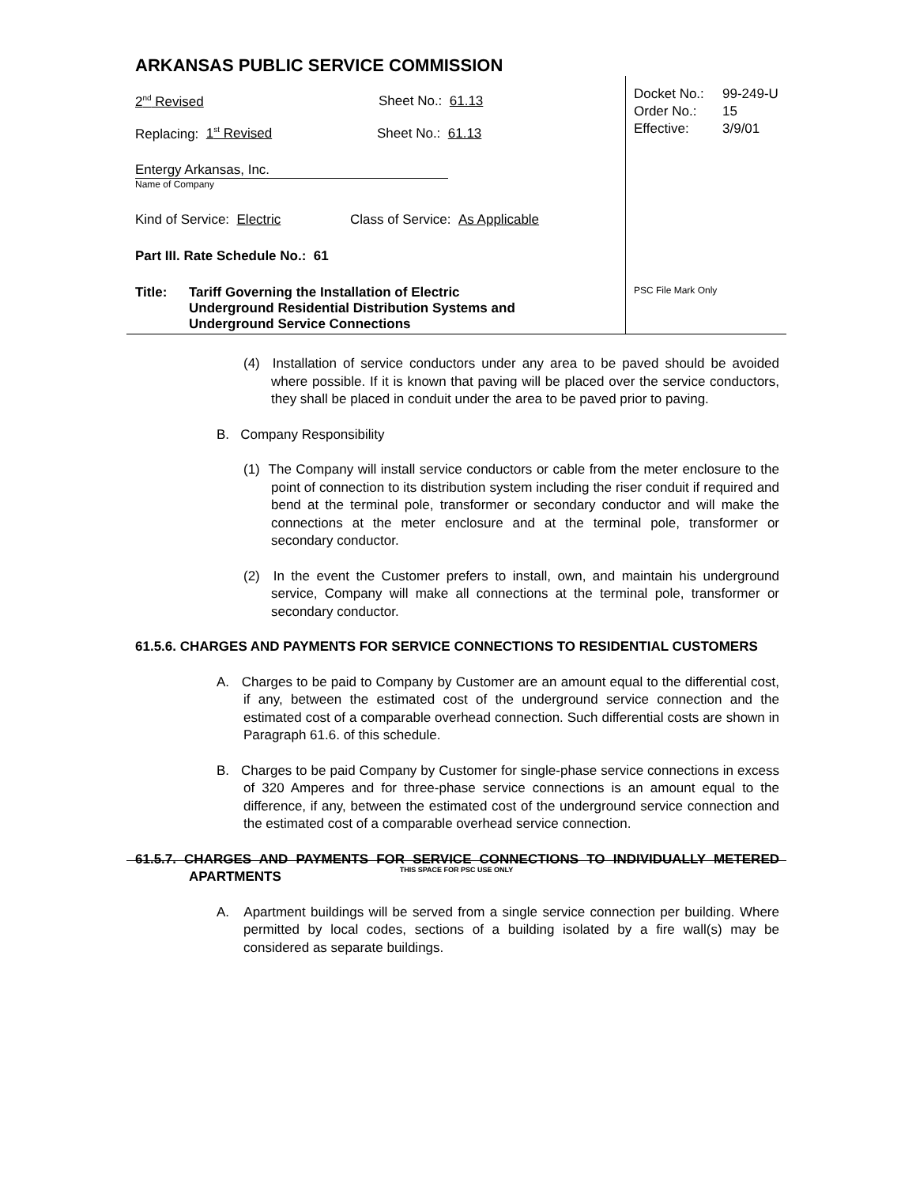ARKANSAS PUBLIC SERVICE COMMISSION
2<sup>nd</sup> Revised Sheet No.: 61.13
Replacing: 1<sup>st</sup> Revised Sheet No.: 61.13
Entergy Arkansas, Inc.
Name of Company
Kind of Service: Electric Class of Service: As Applicable
Part III. Rate Schedule No.: 61
Title: Tariff Governing the Installation of Electric
Underground Residential Distribution Systems and
Underground Service Connections
Docket No.: 99-249-U
Order No.: 15
Effective: 3/9/01
PSC File Mark Only
(4) Installation of service conductors under any area to be paved should be avoided where possible. If it is known that paving will be placed over the service conductors, they shall be placed in conduit under the area to be paved prior to paving.
B. Company Responsibility
(1) The Company will install service conductors or cable from the meter enclosure to the point of connection to its distribution system including the riser conduit if required and bend at the terminal pole, transformer or secondary conductor and will make the connections at the meter enclosure and at the terminal pole, transformer or secondary conductor.
(2) In the event the Customer prefers to install, own, and maintain his underground service, Company will make all connections at the terminal pole, transformer or secondary conductor.
61.5.6. CHARGES AND PAYMENTS FOR SERVICE CONNECTIONS TO RESIDENTIAL CUSTOMERS
A. Charges to be paid to Company by Customer are an amount equal to the differential cost, if any, between the estimated cost of the underground service connection and the estimated cost of a comparable overhead connection. Such differential costs are shown in Paragraph 61.6. of this schedule.
B. Charges to be paid Company by Customer for single-phase service connections in excess of 320 Amperes and for three-phase service connections is an amount equal to the difference, if any, between the estimated cost of the underground service connection and the estimated cost of a comparable overhead service connection.
61.5.7. CHARGES AND PAYMENTS FOR SERVICE CONNECTIONS TO INDIVIDUALLY METERED APARTMENTS
A. Apartment buildings will be served from a single service connection per building. Where permitted by local codes, sections of a building isolated by a fire wall(s) may be considered as separate buildings.
THIS SPACE FOR PSC USE ONLY